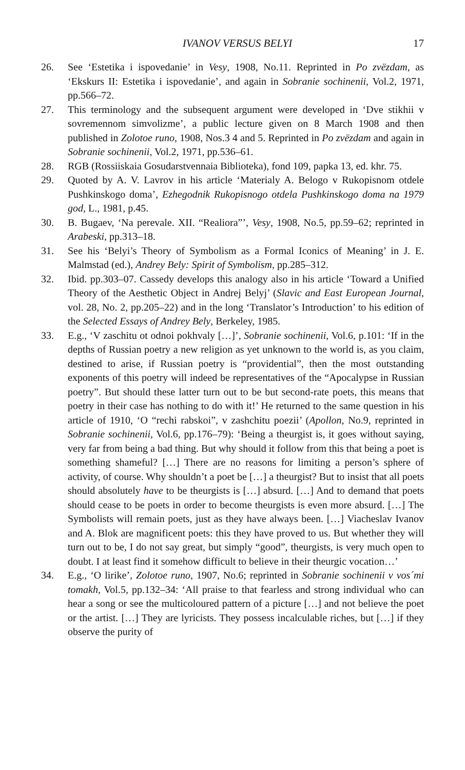IVANOV VERSUS BELYI 17
26. See ‘Estetika i ispovedanie’ in Vesy, 1908, No.11. Reprinted in Po zvëzdam, as ‘Ekskurs II: Estetika i ispovedanie’, and again in Sobranie sochinenii, Vol.2, 1971, pp.566–72.
27. This terminology and the subsequent argument were developed in ‘Dve stikhii v sovremennom simvolizme’, a public lecture given on 8 March 1908 and then published in Zolotoe runo, 1908, Nos.3 4 and 5. Reprinted in Po zvëzdam and again in Sobranie sochinenii, Vol.2, 1971, pp.536–61.
28. RGB (Rossiiskaia Gosudarstvennaia Biblioteka), fond 109, papka 13, ed. khr. 75.
29. Quoted by A. V. Lavrov in his article ‘Materialy A. Belogo v Rukopisnom otdele Pushkinskogo doma’, Ezhegodnik Rukopisnogo otdela Pushkinskogo doma na 1979 god, L., 1981, p.45.
30. B. Bugaev, ‘Na perevale. XII. “Realiora”’, Vesy, 1908, No.5, pp.59–62; reprinted in Arabeski, pp.313–18.
31. See his ‘Belyi’s Theory of Symbolism as a Formal Iconics of Meaning’ in J. E. Malmstad (ed.), Andrey Bely: Spirit of Symbolism, pp.285–312.
32. Ibid. pp.303–07. Cassedy develops this analogy also in his article ‘Toward a Unified Theory of the Aesthetic Object in Andrej Belyj’ (Slavic and East European Journal, vol. 28, No. 2, pp.205–22) and in the long ‘Translator’s Introduction’ to his edition of the Selected Essays of Andrey Bely, Berkeley, 1985.
33. E.g., ‘V zaschitu ot odnoi pokhvaly […]’, Sobranie sochinenii, Vol.6, p.101: ‘If in the depths of Russian poetry a new religion as yet unknown to the world is, as you claim, destined to arise, if Russian poetry is “providential”, then the most outstanding exponents of this poetry will indeed be representatives of the “Apocalypse in Russian poetry”. But should these latter turn out to be but second-rate poets, this means that poetry in their case has nothing to do with it!’ He returned to the same question in his article of 1910, ‘O “rechi rabskoi”, v zashchitu poezii’ (Apollon, No.9, reprinted in Sobranie sochinenii, Vol.6, pp.176–79): ‘Being a theurgist is, it goes without saying, very far from being a bad thing. But why should it follow from this that being a poet is something shameful? […] There are no reasons for limiting a person’s sphere of activity, of course. Why shouldn’t a poet be […] a theurgist? But to insist that all poets should absolutely have to be theurgists is […] absurd. […] And to demand that poets should cease to be poets in order to become theurgists is even more absurd. […] The Symbolists will remain poets, just as they have always been. […] Viacheslav Ivanov and A. Blok are magnificent poets: this they have proved to us. But whether they will turn out to be, I do not say great, but simply “good”, theurgists, is very much open to doubt. I at least find it somehow difficult to believe in their theurgic vocation…’
34. E.g., ‘O lirike’, Zolotoe runo, 1907, No.6; reprinted in Sobranie sochinenii v vos´mi tomakh, Vol.5, pp.132–34: ‘All praise to that fearless and strong individual who can hear a song or see the multicoloured pattern of a picture […] and not believe the poet or the artist. […] They are lyricists. They possess incalculable riches, but […] if they observe the purity of